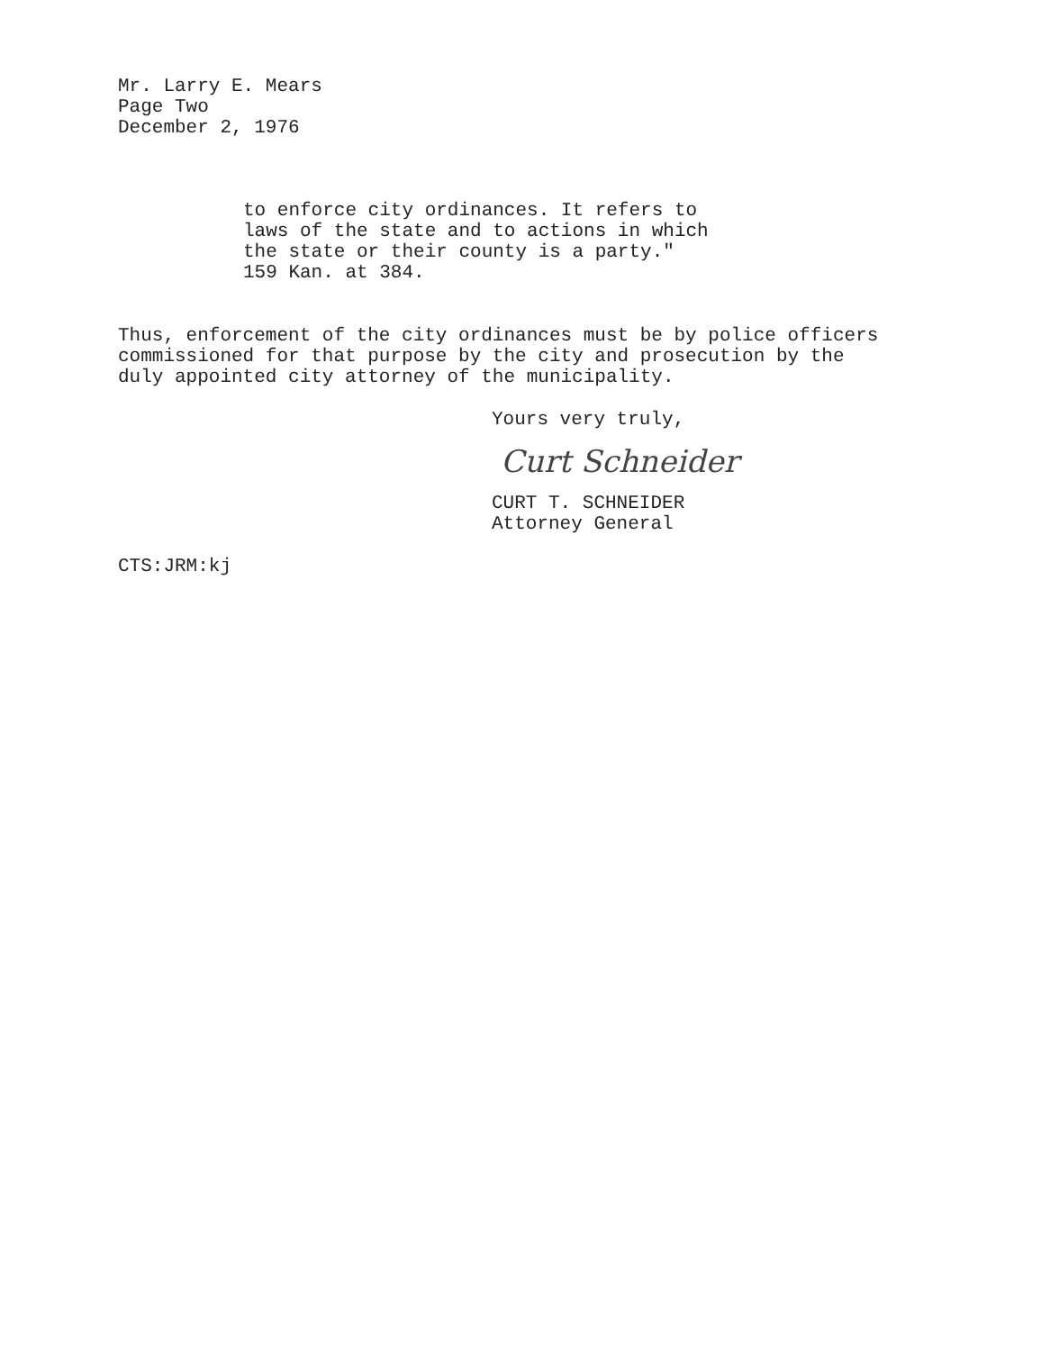Mr. Larry E. Mears
Page Two
December 2, 1976
to enforce city ordinances. It refers to
laws of the state and to actions in which
the state or their county is a party."
159 Kan. at 384.
Thus, enforcement of the city ordinances must be by police officers
commissioned for that purpose by the city and prosecution by the
duly appointed city attorney of the municipality.
Yours very truly,
Curt Schneider
CURT T. SCHNEIDER
Attorney General
CTS:JRM:kj